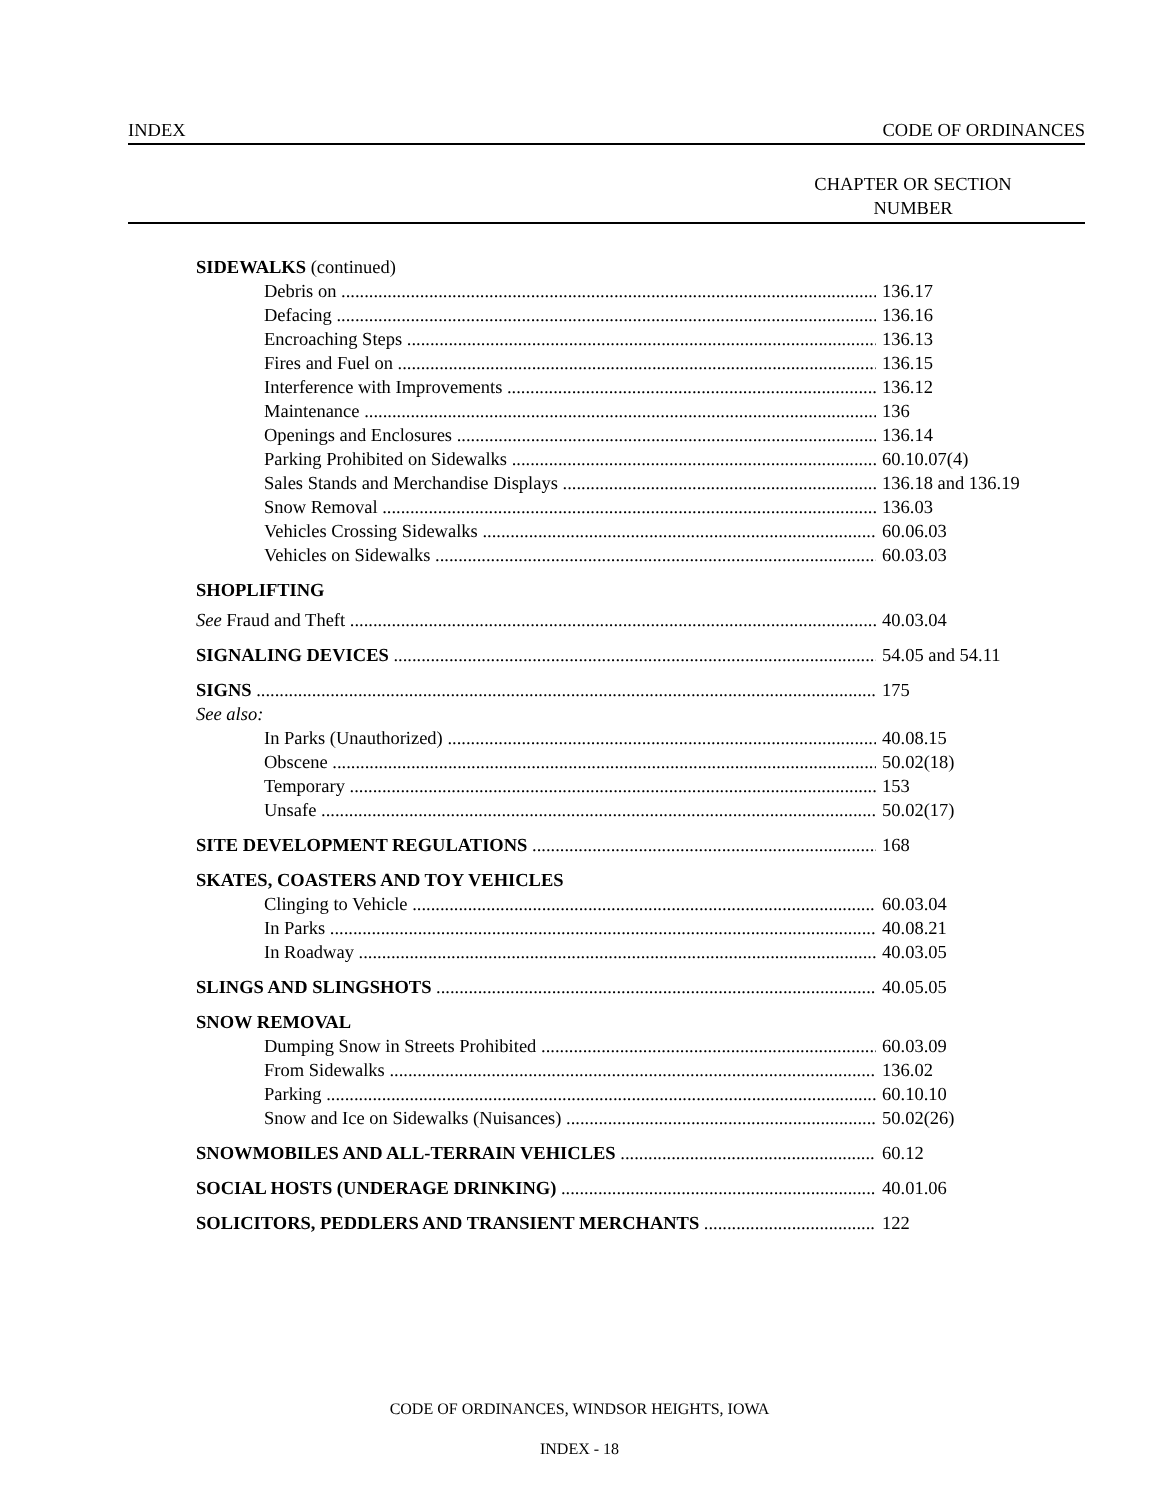INDEX CODE OF ORDINANCES
CHAPTER OR SECTION NUMBER
SIDEWALKS (continued)
Debris on 136.17
Defacing 136.16
Encroaching Steps 136.13
Fires and Fuel on 136.15
Interference with Improvements 136.12
Maintenance 136
Openings and Enclosures 136.14
Parking Prohibited on Sidewalks 60.10.07(4)
Sales Stands and Merchandise Displays 136.18 and 136.19
Snow Removal 136.03
Vehicles Crossing Sidewalks 60.06.03
Vehicles on Sidewalks 60.03.03
SHOPLIFTING
See Fraud and Theft 40.03.04
SIGNALING DEVICES 54.05 and 54.11
SIGNS 175
See also:
In Parks (Unauthorized) 40.08.15
Obscene 50.02(18)
Temporary 153
Unsafe 50.02(17)
SITE DEVELOPMENT REGULATIONS 168
SKATES, COASTERS AND TOY VEHICLES
Clinging to Vehicle 60.03.04
In Parks 40.08.21
In Roadway 40.03.05
SLINGS AND SLINGSHOTS 40.05.05
SNOW REMOVAL
Dumping Snow in Streets Prohibited 60.03.09
From Sidewalks 136.02
Parking 60.10.10
Snow and Ice on Sidewalks (Nuisances) 50.02(26)
SNOWMOBILES AND ALL-TERRAIN VEHICLES 60.12
SOCIAL HOSTS (UNDERAGE DRINKING) 40.01.06
SOLICITORS, PEDDLERS AND TRANSIENT MERCHANTS 122
CODE OF ORDINANCES, WINDSOR HEIGHTS, IOWA
INDEX - 18